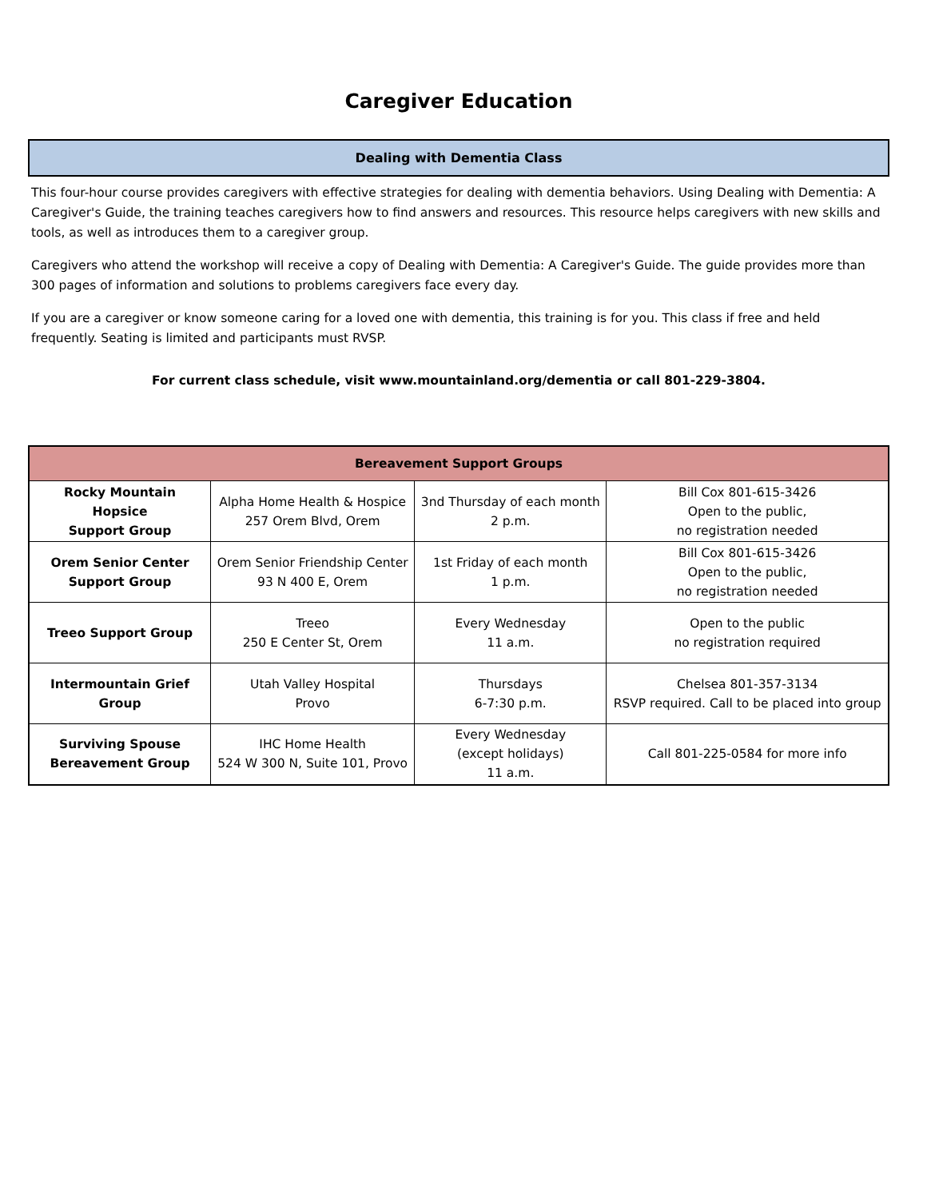Caregiver Education
Dealing with Dementia Class
This four-hour course provides caregivers with effective strategies for dealing with dementia behaviors. Using Dealing with Dementia: A Caregiver's Guide, the training teaches caregivers how to find answers and resources. This resource helps caregivers with new skills and tools, as well as introduces them to a caregiver group.
Caregivers who attend the workshop will receive a copy of Dealing with Dementia: A Caregiver's Guide. The guide provides more than 300 pages of information and solutions to problems caregivers face every day.
If you are a caregiver or know someone caring for a loved one with dementia, this training is for you. This class if free and held frequently. Seating is limited and participants must RVSP.
For current class schedule, visit www.mountainland.org/dementia or call 801-229-3804.
| Bereavement Support Groups | | | |
| --- | --- | --- | --- |
| Rocky Mountain Hopsice Support Group | Alpha Home Health & Hospice 257 Orem Blvd, Orem | 3nd Thursday of each month 2 p.m. | Bill Cox 801-615-3426 Open to the public, no registration needed |
| Orem Senior Center Support Group | Orem Senior Friendship Center 93 N 400 E, Orem | 1st Friday of each month 1 p.m. | Bill Cox 801-615-3426 Open to the public, no registration needed |
| Treeo Support Group | Treeo 250 E Center St, Orem | Every Wednesday 11 a.m. | Open to the public no registration required |
| Intermountain Grief Group | Utah Valley Hospital Provo | Thursdays 6-7:30 p.m. | Chelsea 801-357-3134 RSVP required. Call to be placed into group |
| Surviving Spouse Bereavement Group | IHC Home Health 524 W 300 N, Suite 101, Provo | Every Wednesday (except holidays) 11 a.m. | Call 801-225-0584 for more info |